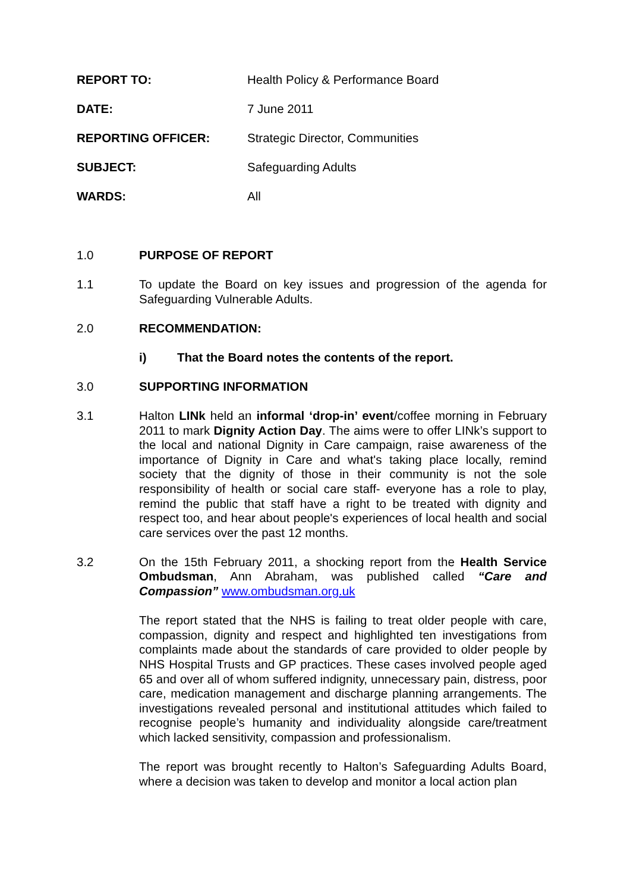REPORT TO: Health Policy & Performance Board
DATE: 7 June 2011
REPORTING OFFICER: Strategic Director, Communities
SUBJECT: Safeguarding Adults
WARDS: All
1.0 PURPOSE OF REPORT
1.1 To update the Board on key issues and progression of the agenda for Safeguarding Vulnerable Adults.
2.0 RECOMMENDATION:
i) That the Board notes the contents of the report.
3.0 SUPPORTING INFORMATION
3.1 Halton LINk held an informal ‘drop-in’ event/coffee morning in February 2011 to mark Dignity Action Day. The aims were to offer LINk’s support to the local and national Dignity in Care campaign, raise awareness of the importance of Dignity in Care and what's taking place locally, remind society that the dignity of those in their community is not the sole responsibility of health or social care staff- everyone has a role to play, remind the public that staff have a right to be treated with dignity and respect too, and hear about people's experiences of local health and social care services over the past 12 months.
3.2 On the 15th February 2011, a shocking report from the Health Service Ombudsman, Ann Abraham, was published called “Care and Compassion” www.ombudsman.org.uk
The report stated that the NHS is failing to treat older people with care, compassion, dignity and respect and highlighted ten investigations from complaints made about the standards of care provided to older people by NHS Hospital Trusts and GP practices. These cases involved people aged 65 and over all of whom suffered indignity, unnecessary pain, distress, poor care, medication management and discharge planning arrangements. The investigations revealed personal and institutional attitudes which failed to recognise people’s humanity and individuality alongside care/treatment which lacked sensitivity, compassion and professionalism.
The report was brought recently to Halton’s Safeguarding Adults Board, where a decision was taken to develop and monitor a local action plan